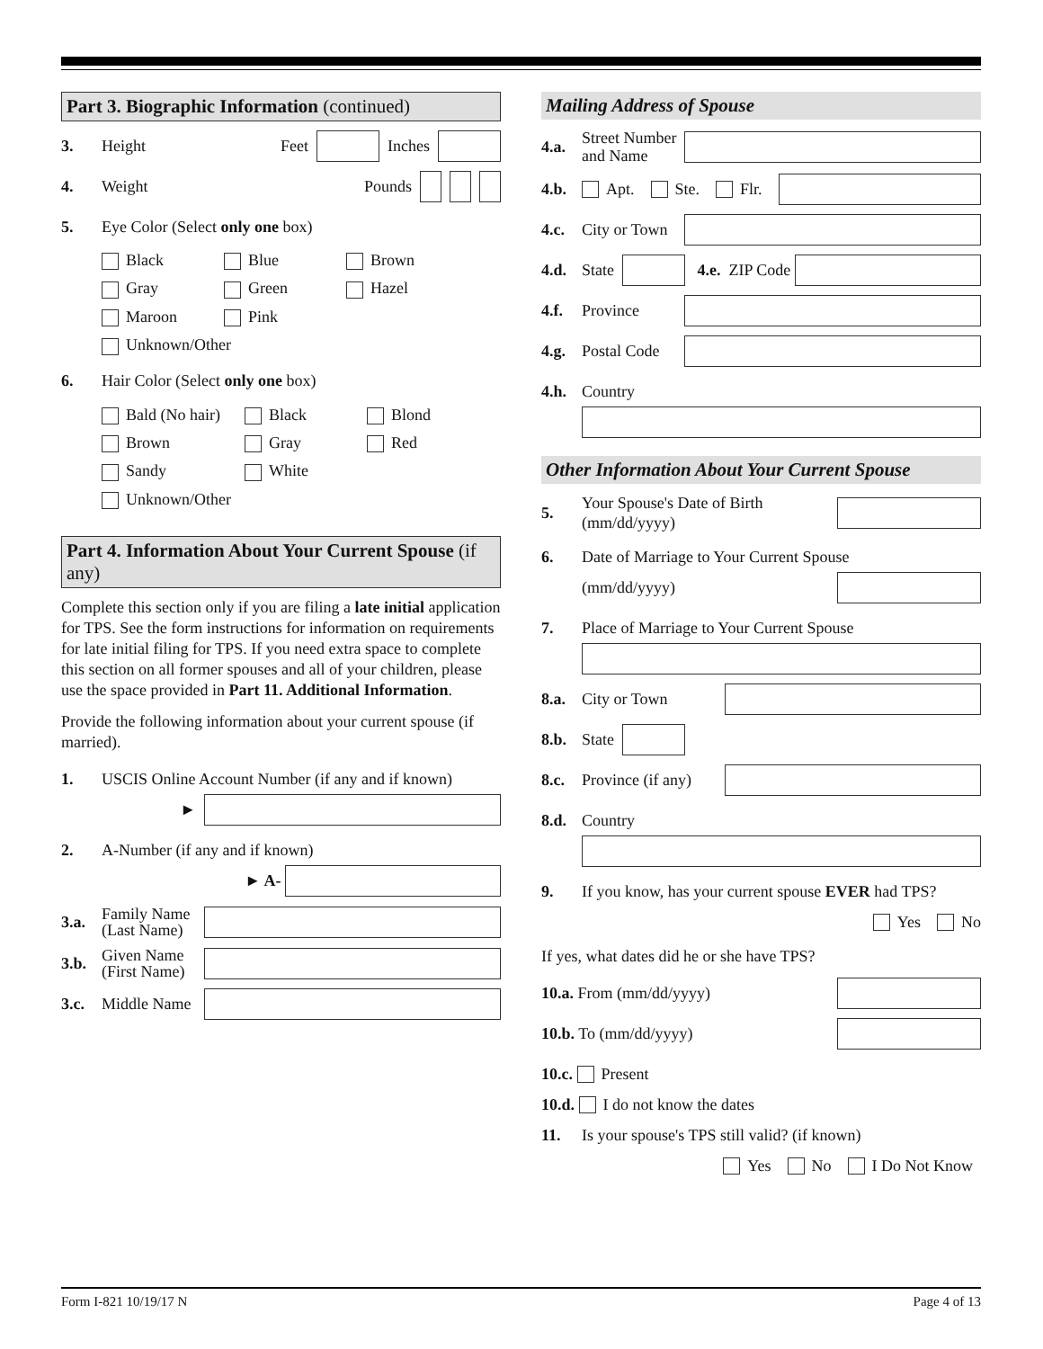Part 3. Biographic Information (continued)
3. Height Feet Inches
4. Weight Pounds
5. Eye Color (Select only one box)
Black Blue Brown Gray Green Hazel Maroon Pink Unknown/Other
6. Hair Color (Select only one box)
Bald (No hair) Black Blond Brown Gray Red Sandy White Unknown/Other
Part 4. Information About Your Current Spouse (if any)
Complete this section only if you are filing a late initial application for TPS. See the form instructions for information on requirements for late initial filing for TPS. If you need extra space to complete this section on all former spouses and all of your children, please use the space provided in Part 11. Additional Information.
Provide the following information about your current spouse (if married).
1. USCIS Online Account Number (if any and if known)
►
2. A-Number (if any and if known)
► A-
3.a. Family Name (Last Name)
3.b. Given Name (First Name)
3.c. Middle Name
Mailing Address of Spouse
4.a. Street Number and Name
4.b. Apt. Ste. Flr.
4.c. City or Town
4.d. State 4.e. ZIP Code
4.f. Province
4.g. Postal Code
4.h. Country
Other Information About Your Current Spouse
5. Your Spouse's Date of Birth (mm/dd/yyyy)
6. Date of Marriage to Your Current Spouse
(mm/dd/yyyy)
7. Place of Marriage to Your Current Spouse
8.a. City or Town
8.b. State
8.c. Province (if any)
8.d. Country
9. If you know, has your current spouse EVER had TPS?
Yes No
If yes, what dates did he or she have TPS?
10.a. From (mm/dd/yyyy)
10.b. To (mm/dd/yyyy)
10.c. Present
10.d. I do not know the dates
11. Is your spouse's TPS still valid? (if known)
Yes No I Do Not Know
Form I-821 10/19/17 N Page 4 of 13